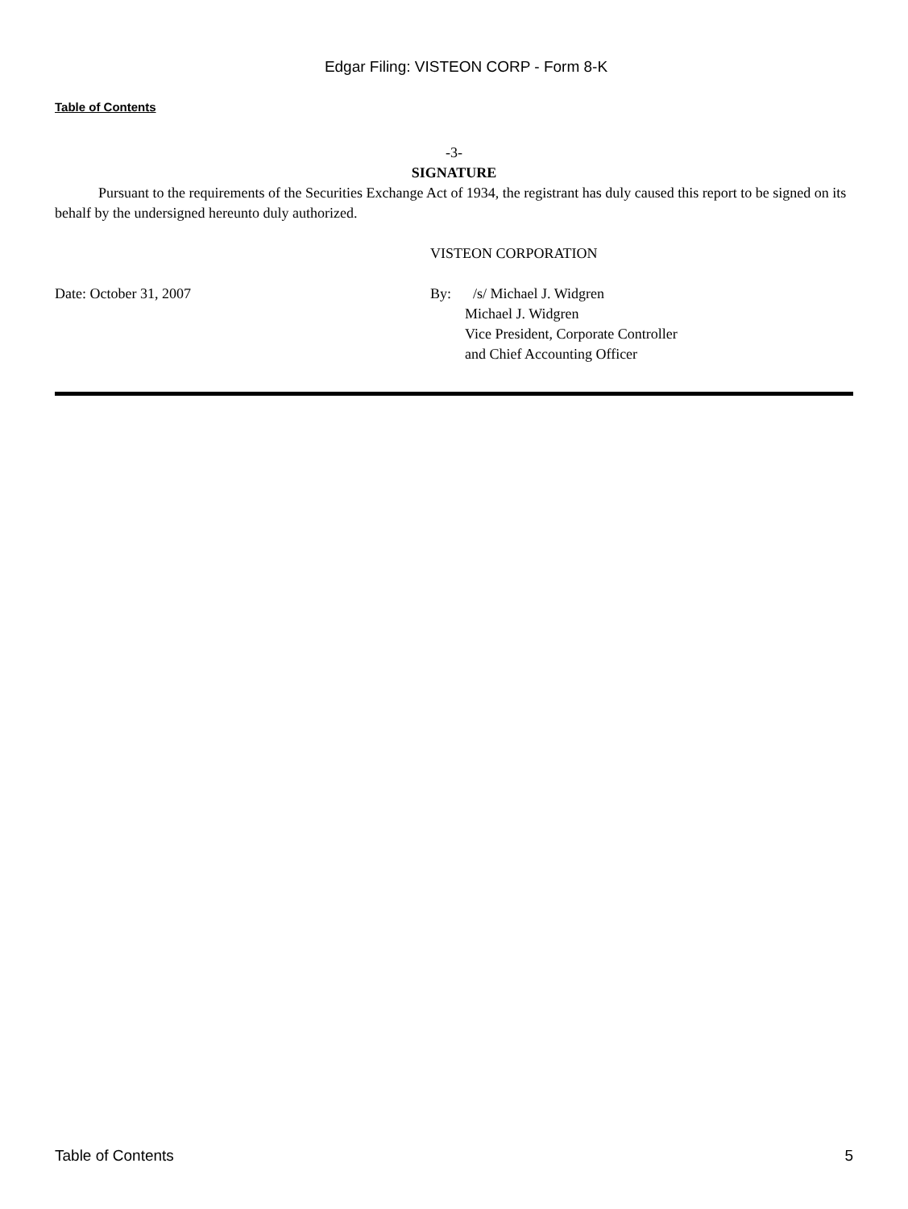Edgar Filing: VISTEON CORP - Form 8-K
Table of Contents
-3-
SIGNATURE
Pursuant to the requirements of the Securities Exchange Act of 1934, the registrant has duly caused this report to be signed on its behalf by the undersigned hereunto duly authorized.
VISTEON CORPORATION
Date: October 31, 2007 By: /s/ Michael J. Widgren
Michael J. Widgren
Vice President, Corporate Controller
and Chief Accounting Officer
Table of Contents 5